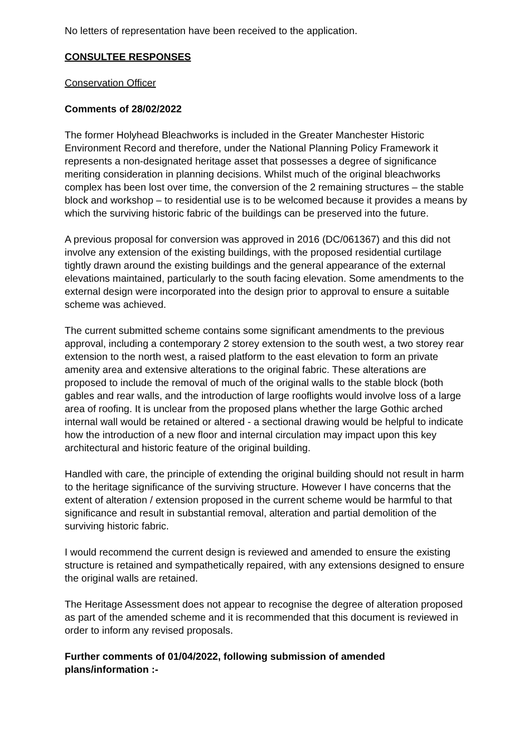No letters of representation have been received to the application.
CONSULTEE RESPONSES
Conservation Officer
Comments of 28/02/2022
The former Holyhead Bleachworks is included in the Greater Manchester Historic Environment Record and therefore, under the National Planning Policy Framework it represents a non-designated heritage asset that possesses a degree of significance meriting consideration in planning decisions. Whilst much of the original bleachworks complex has been lost over time, the conversion of the 2 remaining structures – the stable block and workshop – to residential use is to be welcomed because it provides a means by which the surviving historic fabric of the buildings can be preserved into the future.
A previous proposal for conversion was approved in 2016 (DC/061367) and this did not involve any extension of the existing buildings, with the proposed residential curtilage tightly drawn around the existing buildings and the general appearance of the external elevations maintained, particularly to the south facing elevation. Some amendments to the external design were incorporated into the design prior to approval to ensure a suitable scheme was achieved.
The current submitted scheme contains some significant amendments to the previous approval, including a contemporary 2 storey extension to the south west, a two storey rear extension to the north west, a raised platform to the east elevation to form an private amenity area and extensive alterations to the original fabric. These alterations are proposed to include the removal of much of the original walls to the stable block (both gables and rear walls, and the introduction of large rooflights would involve loss of a large area of roofing. It is unclear from the proposed plans whether the large Gothic arched internal wall would be retained or altered - a sectional drawing would be helpful to indicate how the introduction of a new floor and internal circulation may impact upon this key architectural and historic feature of the original building.
Handled with care, the principle of extending the original building should not result in harm to the heritage significance of the surviving structure. However I have concerns that the extent of alteration / extension proposed in the current scheme would be harmful to that significance and result in substantial removal, alteration and partial demolition of the surviving historic fabric.
I would recommend the current design is reviewed and amended to ensure the existing structure is retained and sympathetically repaired, with any extensions designed to ensure the original walls are retained.
The Heritage Assessment does not appear to recognise the degree of alteration proposed as part of the amended scheme and it is recommended that this document is reviewed in order to inform any revised proposals.
Further comments of 01/04/2022, following submission of amended plans/information :-